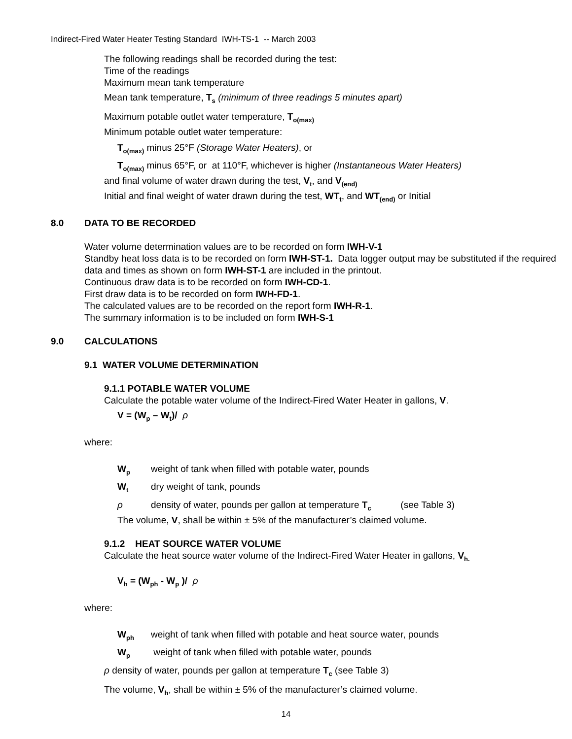Indirect-Fired Water Heater Testing Standard IWH-TS-1 -- March 2003
The following readings shall be recorded during the test:
Time of the readings
Maximum mean tank temperature
Mean tank temperature, T<sub>s</sub> (minimum of three readings 5 minutes apart)
Maximum potable outlet water temperature, T<sub>o(max)</sub>
Minimum potable outlet water temperature:
T<sub>o(max)</sub> minus 25°F (Storage Water Heaters), or
T<sub>o(max)</sub> minus 65°F, or at 110°F, whichever is higher (Instantaneous Water Heaters)
and final volume of water drawn during the test, V<sub>t</sub>, and V<sub>(end)</sub>
Initial and final weight of water drawn during the test, WT<sub>t</sub>, and WT<sub>(end)</sub> or Initial
8.0 DATA TO BE RECORDED
Water volume determination values are to be recorded on form IWH-V-1
Standby heat loss data is to be recorded on form IWH-ST-1. Data logger output may be substituted if the required data and times as shown on form IWH-ST-1 are included in the printout.
Continuous draw data is to be recorded on form IWH-CD-1.
First draw data is to be recorded on form IWH-FD-1.
The calculated values are to be recorded on the report form IWH-R-1.
The summary information is to be included on form IWH-S-1
9.0 CALCULATIONS
9.1 WATER VOLUME DETERMINATION
9.1.1 POTABLE WATER VOLUME
Calculate the potable water volume of the Indirect-Fired Water Heater in gallons, V.
V = (W<sub>p</sub> – W<sub>t</sub>)/ ρ
where:
W<sub>p</sub> weight of tank when filled with potable water, pounds
W<sub>t</sub> dry weight of tank, pounds
ρ density of water, pounds per gallon at temperature T<sub>c</sub> (see Table 3)
The volume, V, shall be within ± 5% of the manufacturer’s claimed volume.
9.1.2 HEAT SOURCE WATER VOLUME
Calculate the heat source water volume of the Indirect-Fired Water Heater in gallons, V<sub>h.</sub>
V<sub>h</sub> = (W<sub>ph</sub> - W<sub>p</sub> )/ ρ
where:
W<sub>ph</sub> weight of tank when filled with potable and heat source water, pounds
W<sub>p</sub> weight of tank when filled with potable water, pounds
ρ density of water, pounds per gallon at temperature T<sub>c</sub> (see Table 3)
The volume, V<sub>h</sub>, shall be within ± 5% of the manufacturer’s claimed volume.
14